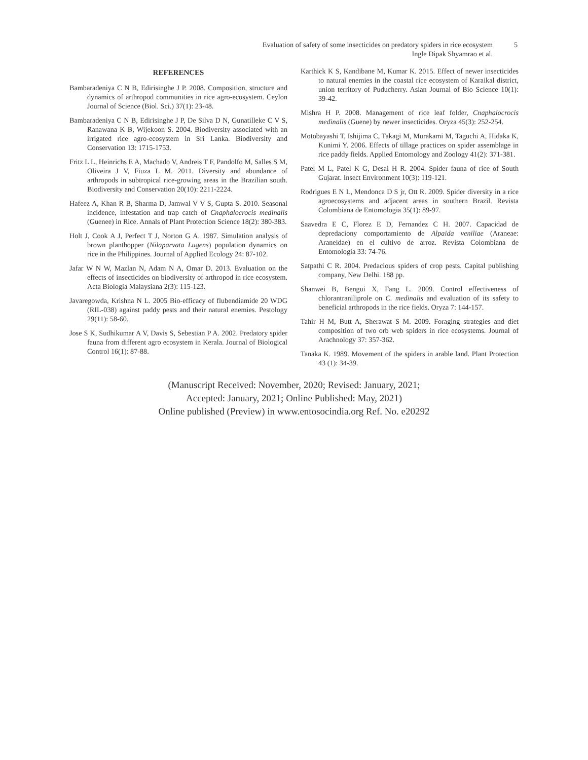Evaluation of safety of some insecticides on predatory spiders in rice ecosystem
Ingle Dipak Shyamrao et al.
5
REFERENCES
Bambaradeniya C N B, Edirisinghe J P. 2008. Composition, structure and dynamics of arthropod communities in rice agro-ecosystem. Ceylon Journal of Science (Biol. Sci.) 37(1): 23-48.
Bambaradeniya C N B, Edirisinghe J P, De Silva D N, Gunatilleke C V S, Ranawana K B, Wijekoon S. 2004. Biodiversity associated with an irrigated rice agro-ecosystem in Sri Lanka. Biodiversity and Conservation 13: 1715-1753.
Fritz L L, Heinrichs E A, Machado V, Andreis T F, Pandolfo M, Salles S M, Oliveira J V, Fiuza L M. 2011. Diversity and abundance of arthropods in subtropical rice-growing areas in the Brazilian south. Biodiversity and Conservation 20(10): 2211-2224.
Hafeez A, Khan R B, Sharma D, Jamwal V V S, Gupta S. 2010. Seasonal incidence, infestation and trap catch of Cnaphalocrocis medinalis (Guenee) in Rice. Annals of Plant Protection Science 18(2): 380-383.
Holt J, Cook A J, Perfect T J, Norton G A. 1987. Simulation analysis of brown planthopper (Nilaparvata Lugens) population dynamics on rice in the Philippines. Journal of Applied Ecology 24: 87-102.
Jafar W N W, Mazlan N, Adam N A, Omar D. 2013. Evaluation on the effects of insecticides on biodiversity of arthropod in rice ecosystem. Acta Biologia Malaysiana 2(3): 115-123.
Javaregowda, Krishna N L. 2005 Bio-efficacy of flubendiamide 20 WDG (RIL-038) against paddy pests and their natural enemies. Pestology 29(11): 58-60.
Jose S K, Sudhikumar A V, Davis S, Sebestian P A. 2002. Predatory spider fauna from different agro ecosystem in Kerala. Journal of Biological Control 16(1): 87-88.
Karthick K S, Kandibane M, Kumar K. 2015. Effect of newer insecticides to natural enemies in the coastal rice ecosystem of Karaikal district, union territory of Puducherry. Asian Journal of Bio Science 10(1): 39-42.
Mishra H P. 2008. Management of rice leaf folder, Cnaphalocrocis medinalis (Guene) by newer insecticides. Oryza 45(3): 252-254.
Motobayashi T, Ishijima C, Takagi M, Murakami M, Taguchi A, Hidaka K, Kunimi Y. 2006. Effects of tillage practices on spider assemblage in rice paddy fields. Applied Entomology and Zoology 41(2): 371-381.
Patel M L, Patel K G, Desai H R. 2004. Spider fauna of rice of South Gujarat. Insect Environment 10(3): 119-121.
Rodrigues E N L, Mendonca D S jr, Ott R. 2009. Spider diversity in a rice agroecosystems and adjacent areas in southern Brazil. Revista Colombiana de Entomologia 35(1): 89-97.
Saavedra E C, Florez E D, Fernandez C H. 2007. Capacidad de depredaciony comportamiento de Alpaida veniliae (Araneae: Araneidae) en el cultivo de arroz. Revista Colombiana de Entomologia 33: 74-76.
Satpathi C R. 2004. Predacious spiders of crop pests. Capital publishing company, New Delhi. 188 pp.
Shanwei B, Bengui X, Fang L. 2009. Control effectiveness of chlorantraniliprole on C. medinalis and evaluation of its safety to beneficial arthropods in the rice fields. Oryza 7: 144-157.
Tahir H M, Butt A, Sherawat S M. 2009. Foraging strategies and diet composition of two orb web spiders in rice ecosystems. Journal of Arachnology 37: 357-362.
Tanaka K. 1989. Movement of the spiders in arable land. Plant Protection 43 (1): 34-39.
(Manuscript Received: November, 2020; Revised: January, 2021;
Accepted: January, 2021; Online Published: May, 2021)
Online published (Preview) in www.entosocindia.org Ref. No. e20292